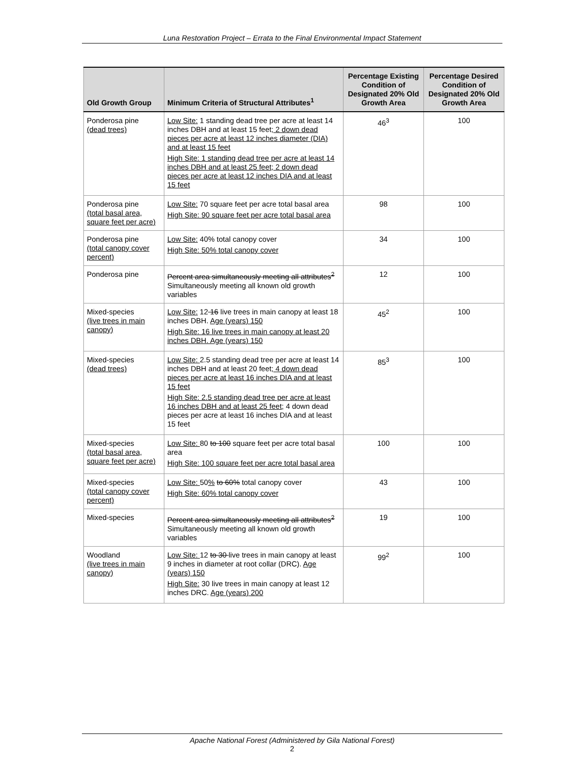Luna Restoration Project – Errata to the Final Environmental Impact Statement
| Old Growth Group | Minimum Criteria of Structural Attributes<sup>1</sup> | Percentage Existing Condition of Designated 20% Old Growth Area | Percentage Desired Condition of Designated 20% Old Growth Area |
| --- | --- | --- | --- |
| Ponderosa pine (dead trees) | Low Site: 1 standing dead tree per acre at least 14 inches DBH and at least 15 feet ; 2 down dead pieces per acre at least 12 inches diameter (DIA) and at least 15 feet High Site: 1 standing dead tree per acre at least 14 inches DBH and at least 25 feet; 2 down dead pieces per acre at least 12 inches DIA and at least 15 feet | 46<sup>3</sup> | 100 |
| Ponderosa pine (total basal area, square feet per acre) | Low Site: 70 square feet per acre total basal area High Site: 90 square feet per acre total basal area | 98 | 100 |
| Ponderosa pine (total canopy cover percent) | Low Site: 40% total canopy cover High Site: 50% total canopy cover | 34 | 100 |
| Ponderosa pine | Percent area simultaneously meeting all attributes<sup>2</sup> Simultaneously meeting all known old growth variables | 12 | 100 |
| Mixed-species (live trees in main canopy) | Low Site: 12 16 live trees in main canopy at least 18 inches DBH. Age (years) 150 High Site: 16 live trees in main canopy at least 20 inches DBH. Age (years) 150 | 45<sup>2</sup> | 100 |
| Mixed-species (dead trees) | Low Site: 2.5 standing dead tree per acre at least 14 inches DBH and at least 20 feet ; 4 down dead pieces per acre at least 16 inches DIA and at least 15 feet High Site: 2.5 standing dead tree per acre at least 16 inches DBH and at least 25 feet; 4 down dead pieces per acre at least 16 inches DIA and at least 15 feet | 85<sup>3</sup> | 100 |
| Mixed-species (total basal area, square feet per acre) | Low Site: 80 to 100 square feet per acre total basal area High Site: 100 square feet per acre total basal area | 100 | 100 |
| Mixed-species (total canopy cover percent) | Low Site: 50 % to 60% total canopy cover High Site: 60% total canopy cover | 43 | 100 |
| Mixed-species | Percent area simultaneously meeting all attributes<sup>2</sup> Simultaneously meeting all known old growth variables | 19 | 100 |
| Woodland (live trees in main canopy) | Low Site: 12 to 30 live trees in main canopy at least 9 inches in diameter at root collar (DRC). Age (years) 150 High Site: 30 live trees in main canopy at least 12 inches DRC. Age (years) 200 | 99<sup>2</sup> | 100 |
Apache National Forest (Administered by Gila National Forest)
2